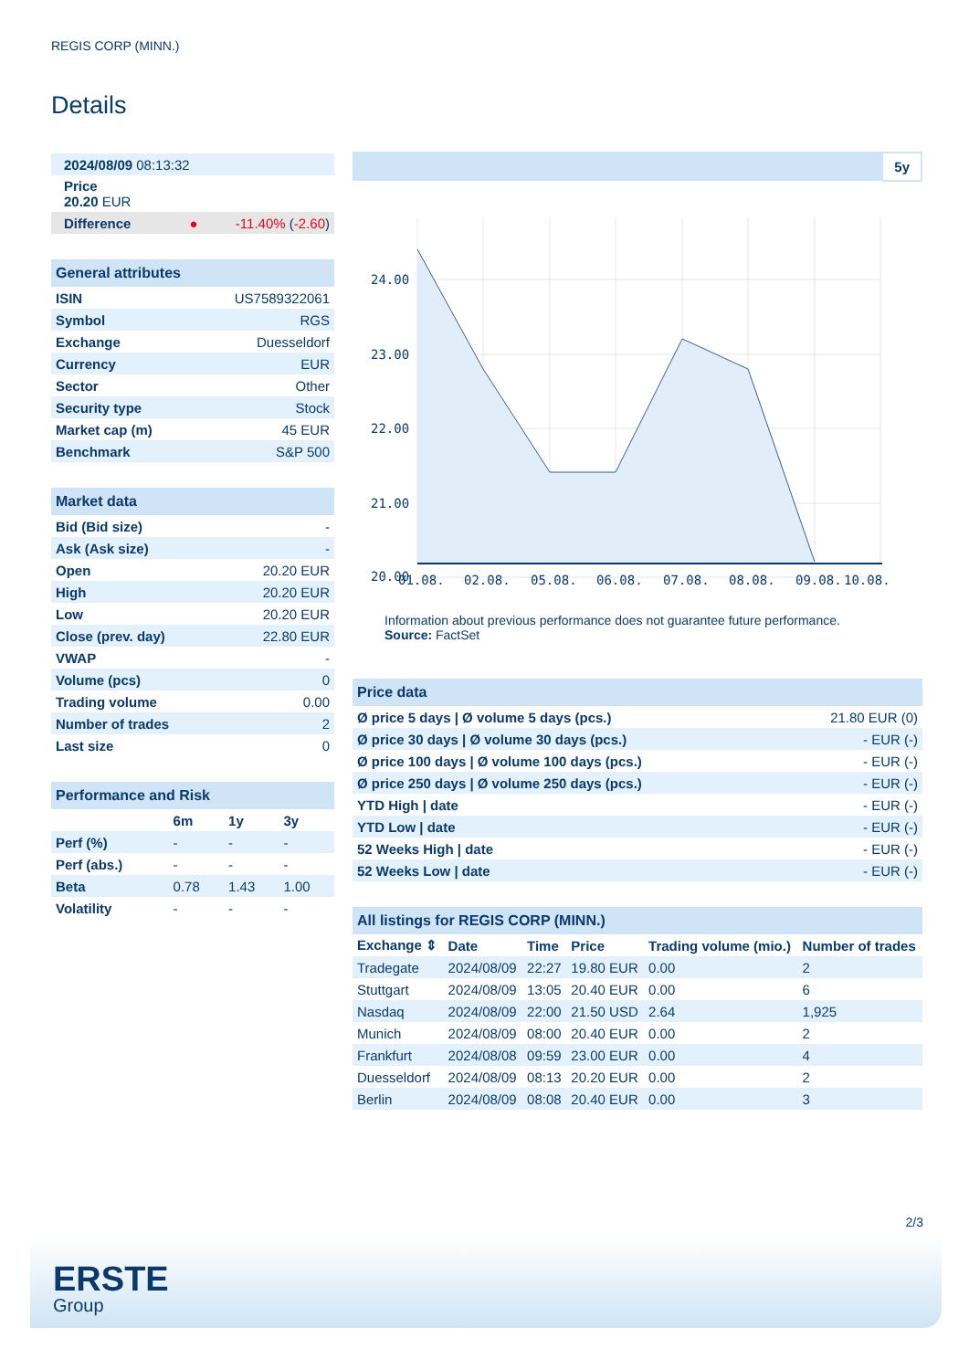REGIS CORP (MINN.)
Details
| 2024/08/09 08:13:32 | |
| Price 20.20 EUR | |
| Difference ● | -11.40% ( -2.60 ) |
| General attributes | |
| ISIN | US7589322061 |
| Symbol | RGS |
| Exchange | Duesseldorf |
| Currency | EUR |
| Sector | Other |
| Security type | Stock |
| Market cap (m) | 45 EUR |
| Benchmark | S&P 500 |
| Market data | |
| Bid (Bid size) | - |
| Ask (Ask size) | - |
| Open | 20.20 EUR |
| High | 20.20 EUR |
| Low | 20.20 EUR |
| Close (prev. day) | 22.80 EUR |
| VWAP | - |
| Volume (pcs) | 0 |
| Trading volume | 0.00 |
| Number of trades | 2 |
| Last size | 0 |
| Performance and Risk | | | |
| | 6m | 1y | 3y |
| Perf (%) | - | - | - |
| Perf (abs.) | - | - | - |
| Beta | 0.78 | 1.43 | 1.00 |
| Volatility | - | - | - |
5y
24.00
23.00
22.00
21.00
20.00
01.08.
02.08.
05.08.
06.08.
07.08.
08.08.
09.08.
10.08.
Information about previous performance does not guarantee future performance.
Source: FactSet
| Price data | |
| Ø price 5 days / Ø volume 5 days (pcs.) | 21.80 EUR (0) |
| Ø price 30 days / Ø volume 30 days (pcs.) | - EUR (-) |
| Ø price 100 days / Ø volume 100 days (pcs.) | - EUR (-) |
| Ø price 250 days / Ø volume 250 days (pcs.) | - EUR (-) |
| YTD High / date | - EUR (-) |
| YTD Low / date | - EUR (-) |
| 52 Weeks High / date | - EUR (-) |
| 52 Weeks Low / date | - EUR (-) |
| All listings for REGIS CORP (MINN.) | | | | | |
| Exchange ⇕ | Date | Time | Price | Trading volume (mio.) | Number of trades |
| Tradegate | 2024/08/09 | 22:27 | 19.80 EUR | 0.00 | 2 |
| Stuttgart | 2024/08/09 | 13:05 | 20.40 EUR | 0.00 | 6 |
| Nasdaq | 2024/08/09 | 22:00 | 21.50 USD | 2.64 | 1,925 |
| Munich | 2024/08/09 | 08:00 | 20.40 EUR | 0.00 | 2 |
| Frankfurt | 2024/08/08 | 09:59 | 23.00 EUR | 0.00 | 4 |
| Duesseldorf | 2024/08/09 | 08:13 | 20.20 EUR | 0.00 | 2 |
| Berlin | 2024/08/09 | 08:08 | 20.40 EUR | 0.00 | 3 |
2/3
ERSTE
Group